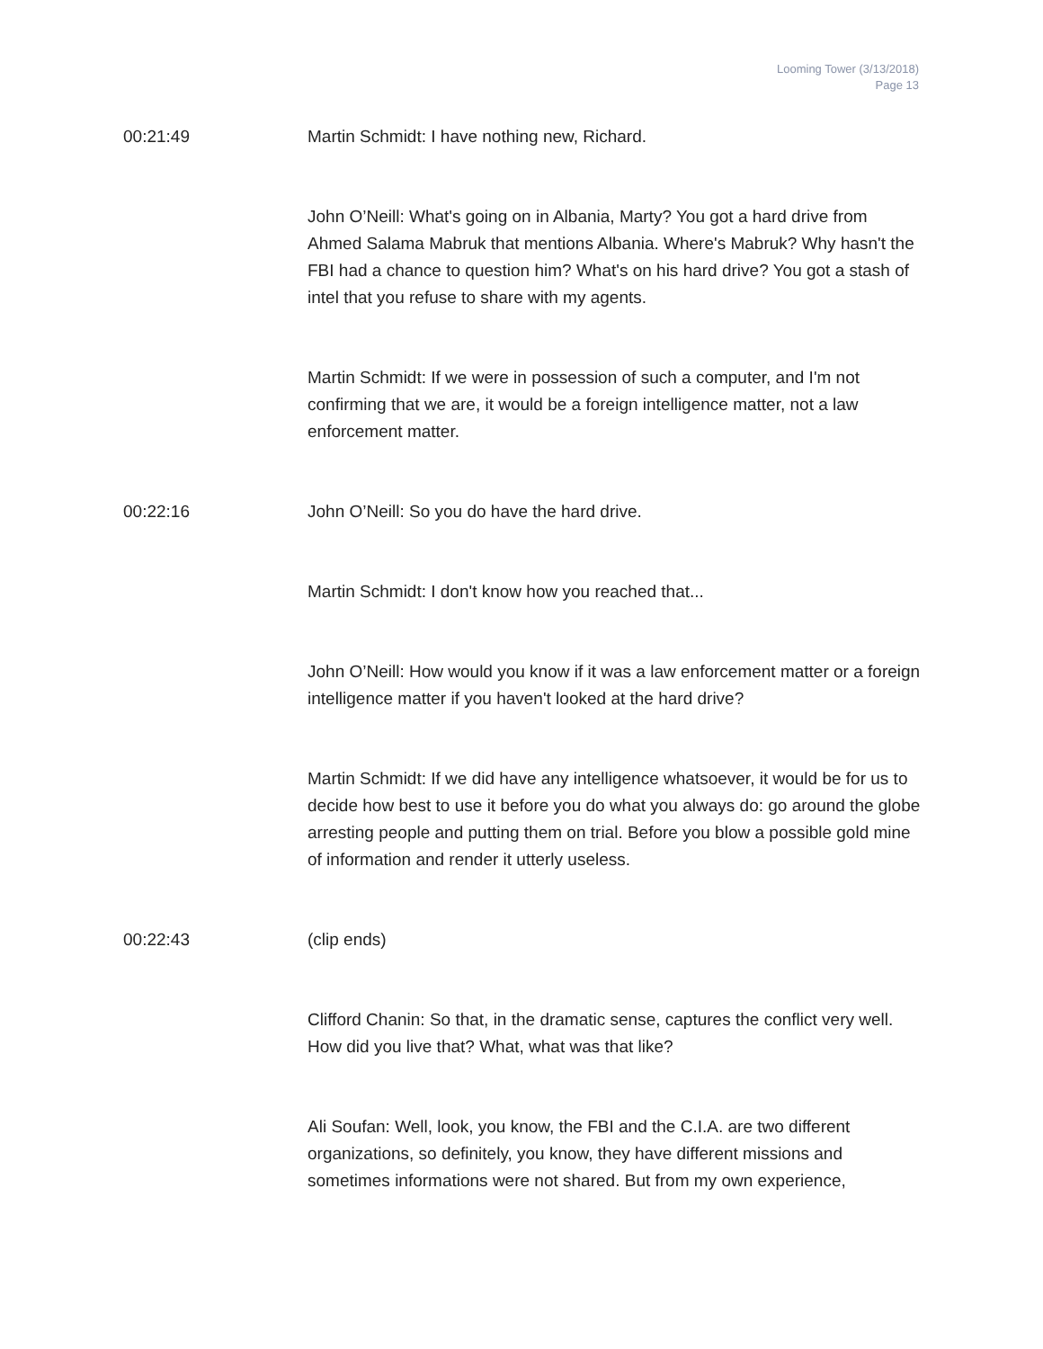Looming Tower (3/13/2018)
Page 13
00:21:49 Martin Schmidt: I have nothing new, Richard.
John O’Neill: What's going on in Albania, Marty? You got a hard drive from Ahmed Salama Mabruk that mentions Albania. Where's Mabruk? Why hasn't the FBI had a chance to question him? What's on his hard drive? You got a stash of intel that you refuse to share with my agents.
Martin Schmidt: If we were in possession of such a computer, and I'm not confirming that we are, it would be a foreign intelligence matter, not a law enforcement matter.
00:22:16 John O’Neill: So you do have the hard drive.
Martin Schmidt: I don't know how you reached that...
John O’Neill: How would you know if it was a law enforcement matter or a foreign intelligence matter if you haven't looked at the hard drive?
Martin Schmidt: If we did have any intelligence whatsoever, it would be for us to decide how best to use it before you do what you always do: go around the globe arresting people and putting them on trial. Before you blow a possible gold mine of information and render it utterly useless.
00:22:43 (clip ends)
Clifford Chanin: So that, in the dramatic sense, captures the conflict very well. How did you live that? What, what was that like?
Ali Soufan: Well, look, you know, the FBI and the C.I.A. are two different organizations, so definitely, you know, they have different missions and sometimes informations were not shared. But from my own experience,